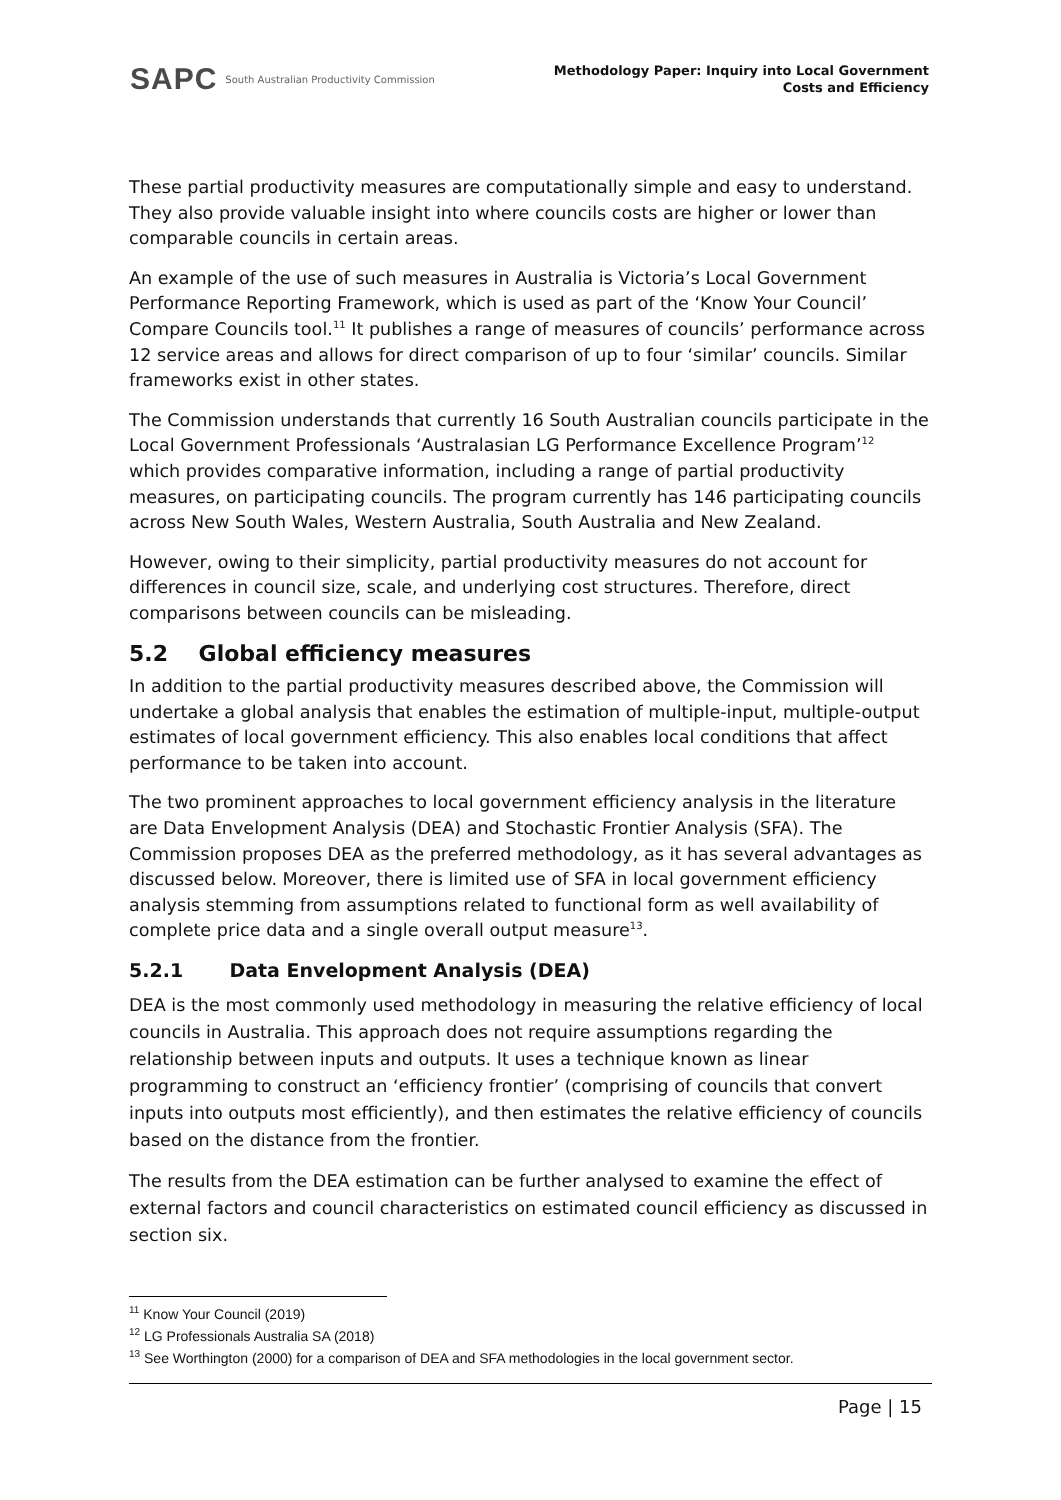SAPC South Australian Productivity Commission
Methodology Paper: Inquiry into Local Government
Costs and Efficiency
These partial productivity measures are computationally simple and easy to understand. They also provide valuable insight into where councils costs are higher or lower than comparable councils in certain areas.
An example of the use of such measures in Australia is Victoria’s Local Government Performance Reporting Framework, which is used as part of the ‘Know Your Council’ Compare Councils tool.<sup>11</sup> It publishes a range of measures of councils’ performance across 12 service areas and allows for direct comparison of up to four ‘similar’ councils. Similar frameworks exist in other states.
The Commission understands that currently 16 South Australian councils participate in the Local Government Professionals ‘Australasian LG Performance Excellence Program’<sup>12</sup> which provides comparative information, including a range of partial productivity measures, on participating councils. The program currently has 146 participating councils across New South Wales, Western Australia, South Australia and New Zealand.
However, owing to their simplicity, partial productivity measures do not account for differences in council size, scale, and underlying cost structures. Therefore, direct comparisons between councils can be misleading.
5.2 Global efficiency measures
In addition to the partial productivity measures described above, the Commission will undertake a global analysis that enables the estimation of multiple-input, multiple-output estimates of local government efficiency. This also enables local conditions that affect performance to be taken into account.
The two prominent approaches to local government efficiency analysis in the literature are Data Envelopment Analysis (DEA) and Stochastic Frontier Analysis (SFA). The Commission proposes DEA as the preferred methodology, as it has several advantages as discussed below. Moreover, there is limited use of SFA in local government efficiency analysis stemming from assumptions related to functional form as well availability of complete price data and a single overall output measure<sup>13</sup>.
5.2.1 Data Envelopment Analysis (DEA)
DEA is the most commonly used methodology in measuring the relative efficiency of local councils in Australia. This approach does not require assumptions regarding the relationship between inputs and outputs. It uses a technique known as linear programming to construct an ‘efficiency frontier’ (comprising of councils that convert inputs into outputs most efficiently), and then estimates the relative efficiency of councils based on the distance from the frontier.
The results from the DEA estimation can be further analysed to examine the effect of external factors and council characteristics on estimated council efficiency as discussed in section six.
<sup>11</sup> Know Your Council (2019)
<sup>12</sup> LG Professionals Australia SA (2018)
<sup>13</sup> See Worthington (2000) for a comparison of DEA and SFA methodologies in the local government sector.
Page | 15